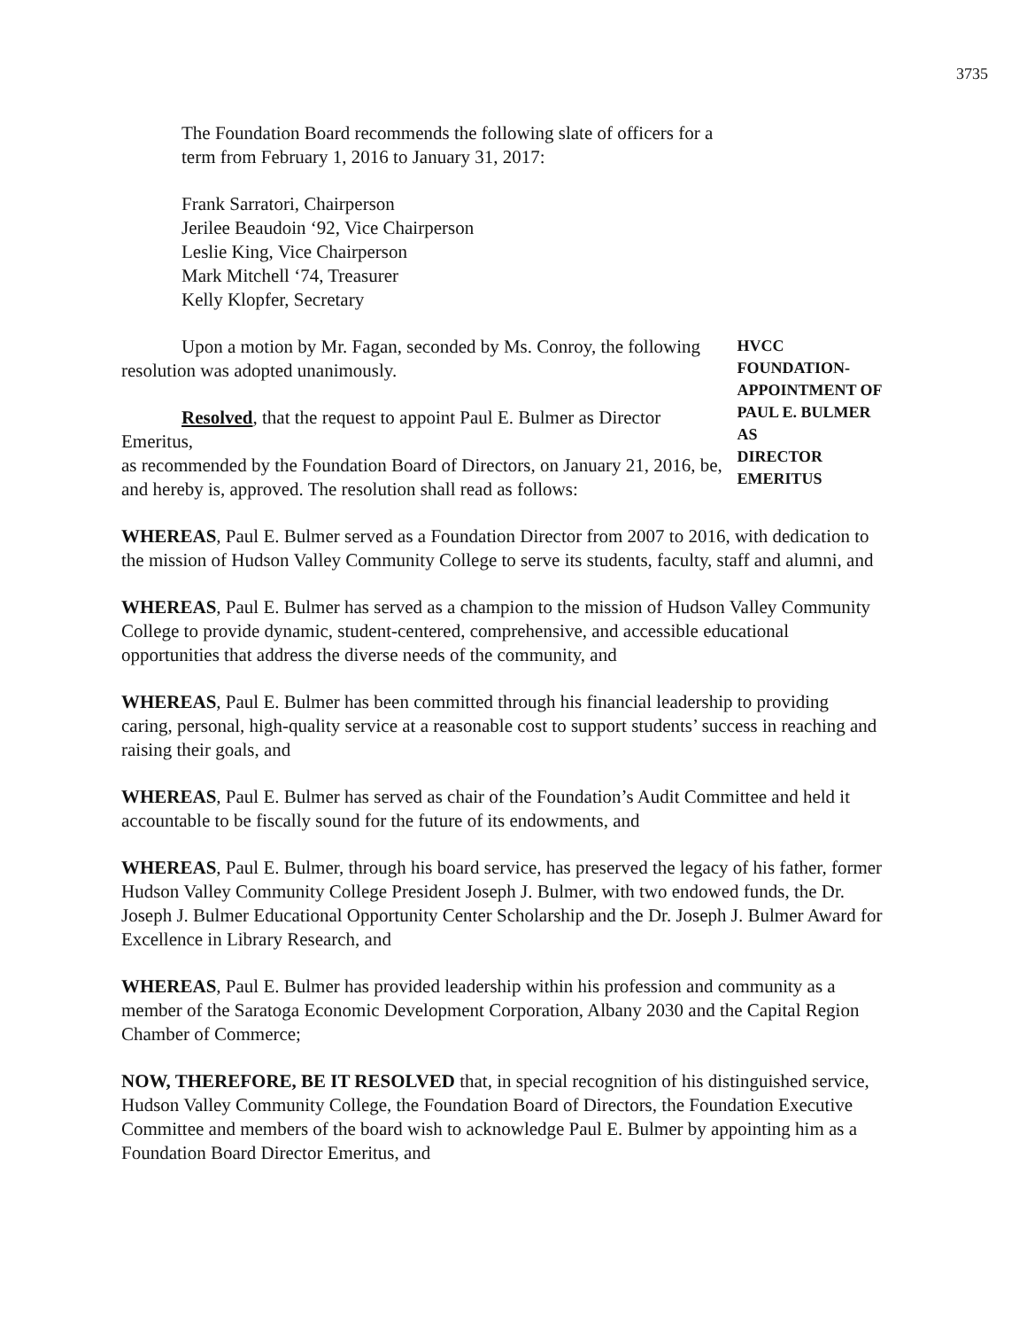3735
The Foundation Board recommends the following slate of officers for a
term from February 1, 2016 to January 31, 2017:
Frank Sarratori, Chairperson
Jerilee Beaudoin ‘92, Vice Chairperson
Leslie King, Vice Chairperson
Mark Mitchell ‘74, Treasurer
Kelly Klopfer, Secretary
Upon a motion by Mr. Fagan, seconded by Ms. Conroy, the following
resolution was adopted unanimously.
Resolved, that the request to appoint Paul E. Bulmer as Director Emeritus,
as recommended by the Foundation Board of Directors, on January 21, 2016, be,
and hereby is, approved. The resolution shall read as follows:
HVCC FOUNDATION-
APPOINTMENT OF
PAUL E. BULMER AS
DIRECTOR
EMERITUS
WHEREAS, Paul E. Bulmer served as a Foundation Director from 2007 to 2016, with dedication to the mission of Hudson Valley Community College to serve its students, faculty, staff and alumni, and
WHEREAS, Paul E. Bulmer has served as a champion to the mission of Hudson Valley Community College to provide dynamic, student-centered, comprehensive, and accessible educational opportunities that address the diverse needs of the community, and
WHEREAS, Paul E. Bulmer has been committed through his financial leadership to providing caring, personal, high-quality service at a reasonable cost to support students’ success in reaching and raising their goals, and
WHEREAS, Paul E. Bulmer has served as chair of the Foundation’s Audit Committee and held it accountable to be fiscally sound for the future of its endowments, and
WHEREAS, Paul E. Bulmer, through his board service, has preserved the legacy of his father, former Hudson Valley Community College President Joseph J. Bulmer, with two endowed funds, the Dr. Joseph J. Bulmer Educational Opportunity Center Scholarship and the Dr. Joseph J. Bulmer Award for Excellence in Library Research, and
WHEREAS, Paul E. Bulmer has provided leadership within his profession and community as a member of the Saratoga Economic Development Corporation, Albany 2030 and the Capital Region Chamber of Commerce;
NOW, THEREFORE, BE IT RESOLVED that, in special recognition of his distinguished service, Hudson Valley Community College, the Foundation Board of Directors, the Foundation Executive Committee and members of the board wish to acknowledge Paul E. Bulmer by appointing him as a Foundation Board Director Emeritus, and